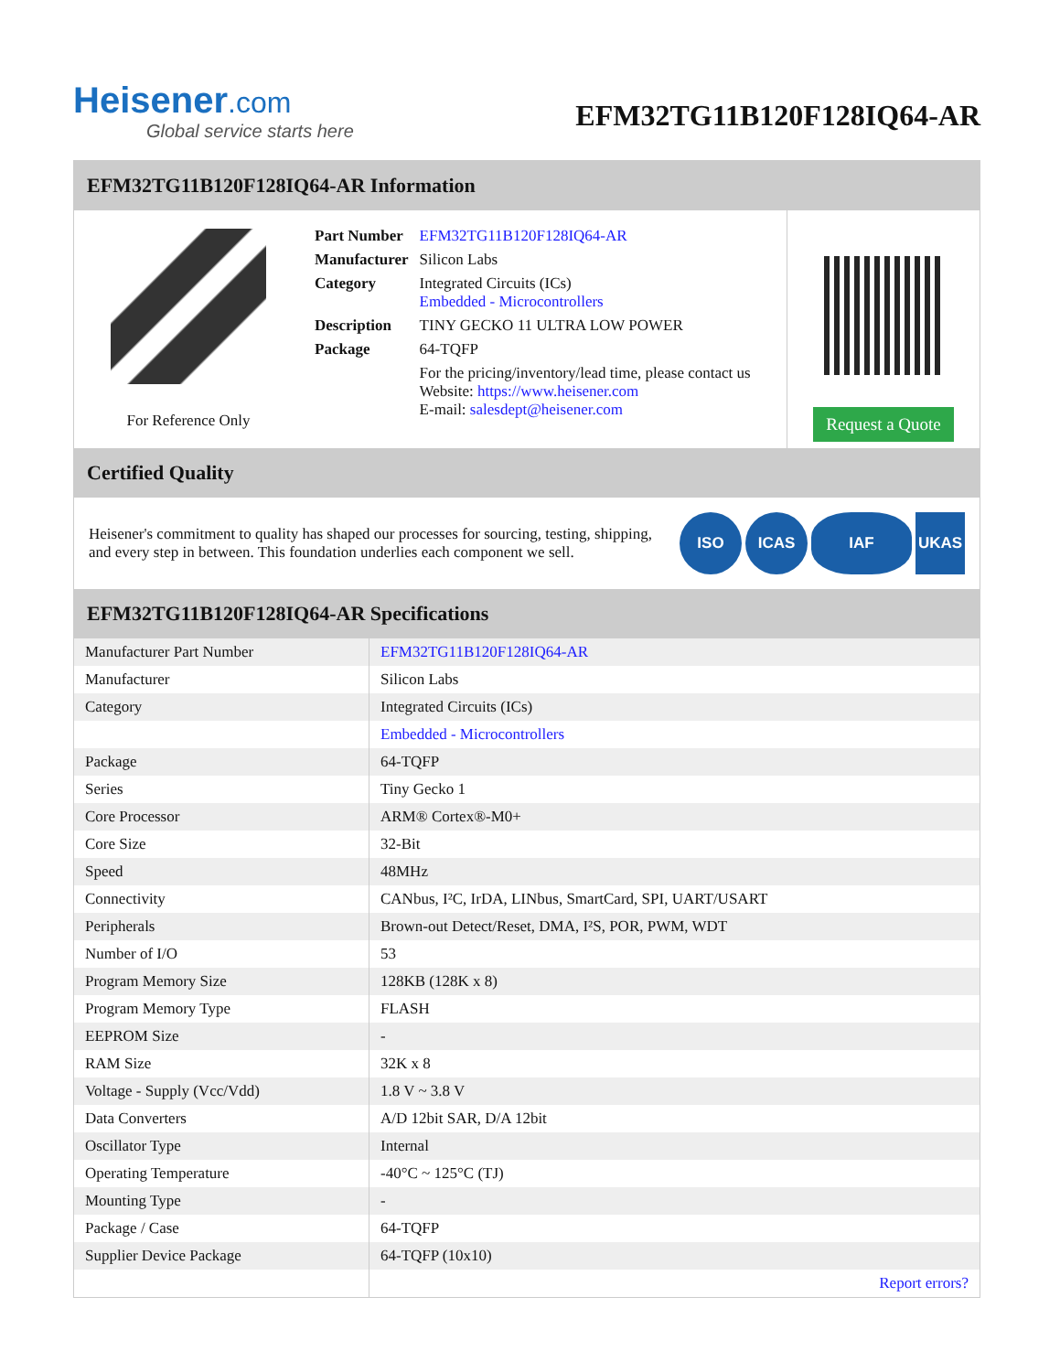Heisener.com
Global service starts here
EFM32TG11B120F128IQ64-AR
EFM32TG11B120F128IQ64-AR Information
For Reference Only
| Part Number | EFM32TG11B120F128IQ64-AR |
| Manufacturer | Silicon Labs |
| Category | Integrated Circuits (ICs) Embedded - Microcontrollers |
| Description | TINY GECKO 11 ULTRA LOW POWER |
| Package | 64-TQFP |
| | For the pricing/inventory/lead time, please contact us Website: https://www.heisener.com E-mail: salesdept@heisener.com |
Request a Quote
Certified Quality
Heisener's commitment to quality has shaped our processes for sourcing, testing, shipping, and every step in between. This foundation underlies each component we sell.
ISO ICAS IAF UKAS
EFM32TG11B120F128IQ64-AR Specifications
| Manufacturer Part Number | EFM32TG11B120F128IQ64-AR |
| Manufacturer | Silicon Labs |
| Category | Integrated Circuits (ICs) |
| | Embedded - Microcontrollers |
| Package | 64-TQFP |
| Series | Tiny Gecko 1 |
| Core Processor | ARM® Cortex®-M0+ |
| Core Size | 32-Bit |
| Speed | 48MHz |
| Connectivity | CANbus, I²C, IrDA, LINbus, SmartCard, SPI, UART/USART |
| Peripherals | Brown-out Detect/Reset, DMA, I²S, POR, PWM, WDT |
| Number of I/O | 53 |
| Program Memory Size | 128KB (128K x 8) |
| Program Memory Type | FLASH |
| EEPROM Size | - |
| RAM Size | 32K x 8 |
| Voltage - Supply (Vcc/Vdd) | 1.8 V ~ 3.8 V |
| Data Converters | A/D 12bit SAR, D/A 12bit |
| Oscillator Type | Internal |
| Operating Temperature | -40°C ~ 125°C (TJ) |
| Mounting Type | - |
| Package / Case | 64-TQFP |
| Supplier Device Package | 64-TQFP (10x10) |
| | Report errors? |